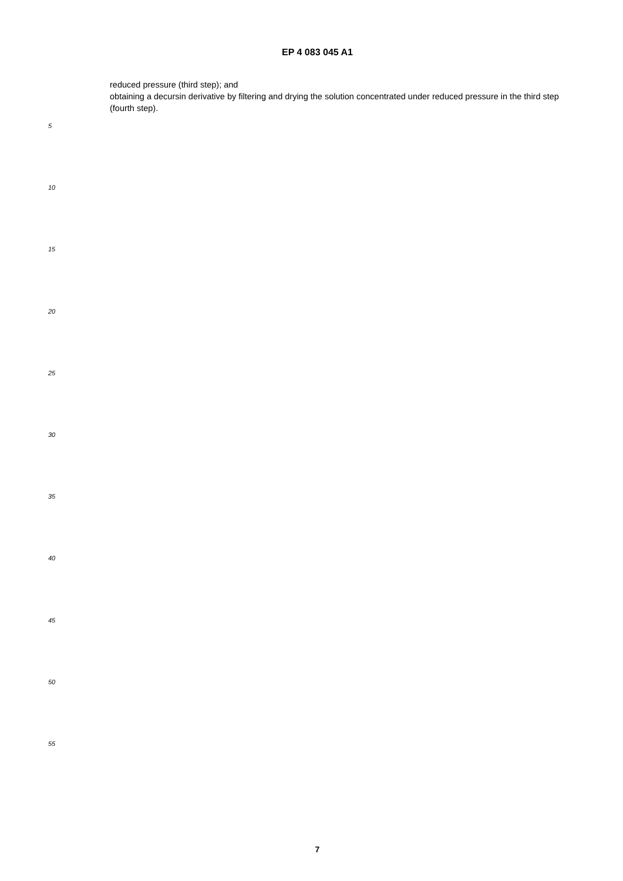EP 4 083 045 A1
reduced pressure (third step); and
obtaining a decursin derivative by filtering and drying the solution concentrated under reduced pressure in the third step (fourth step).
5
10
15
20
25
30
35
40
45
50
55
7